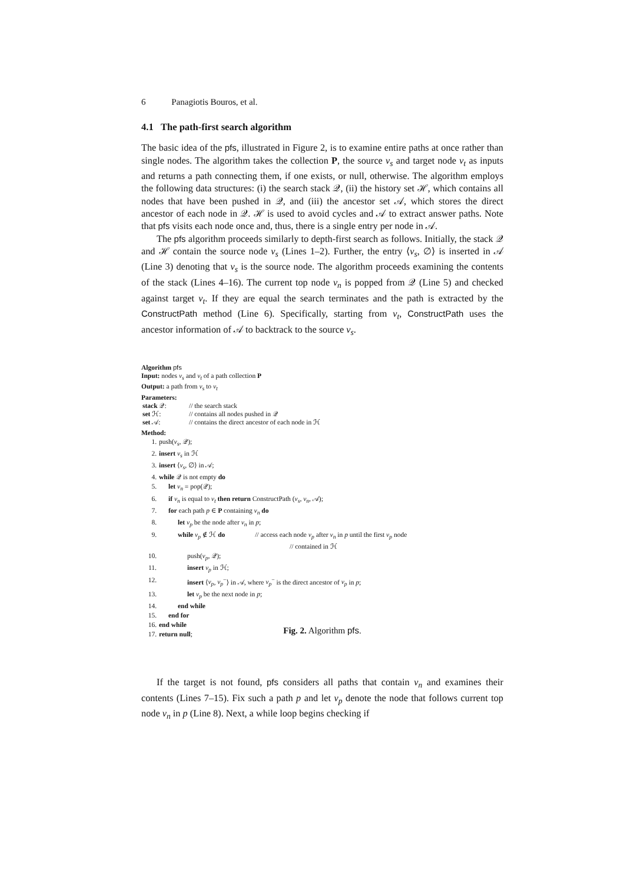6 Panagiotis Bouros, et al.
4.1 The path-first search algorithm
The basic idea of the pfs, illustrated in Figure 2, is to examine entire paths at once rather than single nodes. The algorithm takes the collection P, the source v<sub>s</sub> and target node v<sub>t</sub> as inputs and returns a path connecting them, if one exists, or null, otherwise. The algorithm employs the following data structures: (i) the search stack 𝒬, (ii) the history set ℋ, which contains all nodes that have been pushed in 𝒬, and (iii) the ancestor set 𝒜, which stores the direct ancestor of each node in 𝒬. ℋ is used to avoid cycles and 𝒜 to extract answer paths. Note that pfs visits each node once and, thus, there is a single entry per node in 𝒜.
The pfs algorithm proceeds similarly to depth-first search as follows. Initially, the stack 𝒬 and ℋ contain the source node v<sub>s</sub> (Lines 1–2). Further, the entry ⟨v<sub>s</sub>, ∅⟩ is inserted in 𝒜 (Line 3) denoting that v<sub>s</sub> is the source node. The algorithm proceeds examining the contents of the stack (Lines 4–16). The current top node v<sub>n</sub> is popped from 𝒬 (Line 5) and checked against target v<sub>t</sub>. If they are equal the search terminates and the path is extracted by the ConstructPath method (Line 6). Specifically, starting from v<sub>t</sub>, ConstructPath uses the ancestor information of 𝒜 to backtrack to the source v<sub>s</sub>.
Algorithm pfs
Input: nodes v<sub>s</sub> and v<sub>t</sub> of a path collection P
Output: a path from v<sub>s</sub> to v<sub>t</sub>
Parameters:
| stack 𝒬: | // the search stack |
| set ℋ: | // contains all nodes pushed in 𝒬 |
| set 𝒜: | // contains the direct ancestor of each node in ℋ |
Method:
| 1. | push( v<sub>s</sub> , 𝒬); |
| 2. | insert v<sub>s</sub> in ℋ |
| 3. | insert ⟨ v<sub>s</sub> , ∅⟩ in 𝒜; |
| 4. | while 𝒬 is not empty do |
| 5. | let v<sub>n</sub> = pop(𝒬); |
| 6. | if v<sub>n</sub> is equal to v<sub>t</sub> then return ConstructPath ( v<sub>s</sub> , v<sub>n</sub> , 𝒜); |
| 7. | for each path p ∈ P containing v<sub>n</sub> do |
| 8. | let v<sub>p</sub> be the node after v<sub>n</sub> in p ; |
| 9. | while v<sub>p</sub> ∉ ℋ do // access each node v<sub>p</sub> after v<sub>n</sub> in p until the first v<sub>p</sub> node // contained in ℋ |
| 10. | push( v<sub>p</sub> , 𝒬); |
| 11. | insert v<sub>p</sub> in ℋ; |
| 12. | insert ⟨ v<sub>p</sub> , v<sub>p</sub><sup>−</sup>⟩ in 𝒜, where v<sub>p</sub><sup>−</sup> is the direct ancestor of v<sub>p</sub> in p ; |
| 13. | let v<sub>p</sub> be the next node in p ; |
| 14. | end while |
| 15. | end for |
| 16. | end while |
| 17. | return null ; |
Fig. 2. Algorithm pfs.
If the target is not found, pfs considers all paths that contain v<sub>n</sub> and examines their contents (Lines 7–15). Fix such a path p and let v<sub>p</sub> denote the node that follows current top node v<sub>n</sub> in p (Line 8). Next, a while loop begins checking if